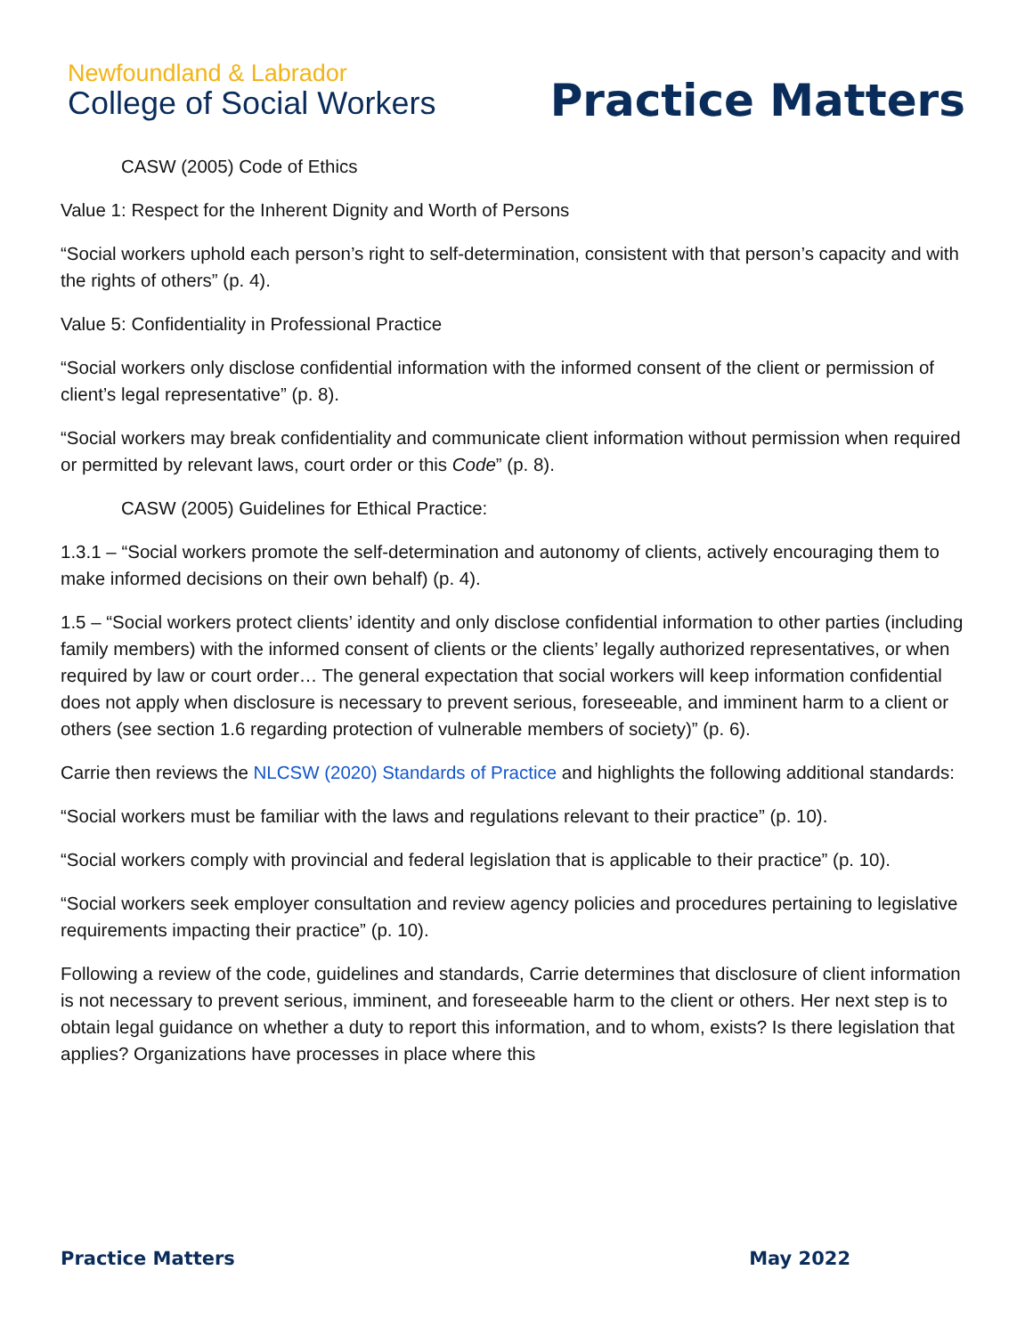Newfoundland & Labrador
College of Social Workers
Practice Matters
CASW (2005) Code of Ethics
Value 1: Respect for the Inherent Dignity and Worth of Persons
“Social workers uphold each person’s right to self-determination, consistent with that person’s capacity and with the rights of others” (p. 4).
Value 5: Confidentiality in Professional Practice
“Social workers only disclose confidential information with the informed consent of the client or permission of client’s legal representative” (p. 8).
“Social workers may break confidentiality and communicate client information without permission when required or permitted by relevant laws, court order or this Code” (p. 8).
CASW (2005) Guidelines for Ethical Practice:
1.3.1 – “Social workers promote the self-determination and autonomy of clients, actively encouraging them to make informed decisions on their own behalf) (p. 4).
1.5 – “Social workers protect clients’ identity and only disclose confidential information to other parties (including family members) with the informed consent of clients or the clients’ legally authorized representatives, or when required by law or court order… The general expectation that social workers will keep information confidential does not apply when disclosure is necessary to prevent serious, foreseeable, and imminent harm to a client or others (see section 1.6 regarding protection of vulnerable members of society)” (p. 6).
Carrie then reviews the NLCSW (2020) Standards of Practice and highlights the following additional standards:
“Social workers must be familiar with the laws and regulations relevant to their practice” (p. 10).
“Social workers comply with provincial and federal legislation that is applicable to their practice” (p. 10).
“Social workers seek employer consultation and review agency policies and procedures pertaining to legislative requirements impacting their practice” (p. 10).
Following a review of the code, guidelines and standards, Carrie determines that disclosure of client information is not necessary to prevent serious, imminent, and foreseeable harm to the client or others. Her next step is to obtain legal guidance on whether a duty to report this information, and to whom, exists? Is there legislation that applies? Organizations have processes in place where this
Practice Matters May 2022